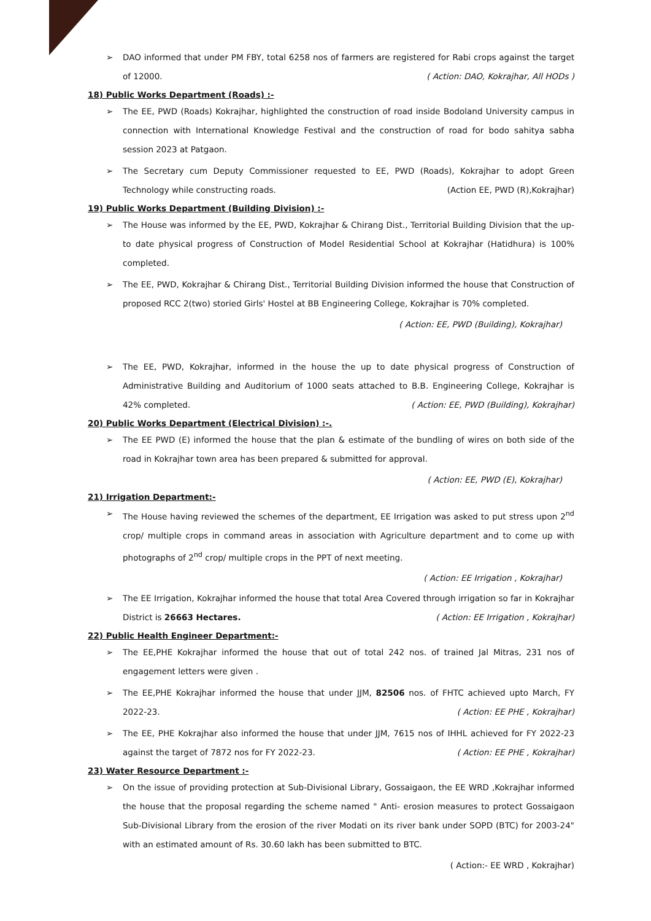➢ DAO informed that under PM FBY, total 6258 nos of farmers are registered for Rabi crops against the target of 12000. ( Action: DAO, Kokrajhar, All HODs )
18) Public Works Department (Roads) :-
➢ The EE, PWD (Roads) Kokrajhar, highlighted the construction of road inside Bodoland University campus in connection with International Knowledge Festival and the construction of road for bodo sahitya sabha session 2023 at Patgaon.
➢ The Secretary cum Deputy Commissioner requested to EE, PWD (Roads), Kokrajhar to adopt Green Technology while constructing roads. (Action EE, PWD (R),Kokrajhar)
19) Public Works Department (Building Division) :-
➢ The House was informed by the EE, PWD, Kokrajhar & Chirang Dist., Territorial Building Division that the up-to date physical progress of Construction of Model Residential School at Kokrajhar (Hatidhura) is 100% completed.
➢ The EE, PWD, Kokrajhar & Chirang Dist., Territorial Building Division informed the house that Construction of proposed RCC 2(two) storied Girls' Hostel at BB Engineering College, Kokrajhar is 70% completed.
( Action: EE, PWD (Building), Kokrajhar)
➢ The EE, PWD, Kokrajhar, informed in the house the up to date physical progress of Construction of Administrative Building and Auditorium of 1000 seats attached to B.B. Engineering College, Kokrajhar is 42% completed. ( Action: EE, PWD (Building), Kokrajhar)
20) Public Works Department (Electrical Division) :-.
➢ The EE PWD (E) informed the house that the plan & estimate of the bundling of wires on both side of the road in Kokrajhar town area has been prepared & submitted for approval.
( Action: EE, PWD (E), Kokrajhar)
21) Irrigation Department:-
➢ The House having reviewed the schemes of the department, EE Irrigation was asked to put stress upon 2<sup>nd</sup> crop/ multiple crops in command areas in association with Agriculture department and to come up with photographs of 2<sup>nd</sup> crop/ multiple crops in the PPT of next meeting.
( Action: EE Irrigation , Kokrajhar)
➢ The EE Irrigation, Kokrajhar informed the house that total Area Covered through irrigation so far in Kokrajhar District is 26663 Hectares. ( Action: EE Irrigation , Kokrajhar)
22) Public Health Engineer Department:-
➢ The EE,PHE Kokrajhar informed the house that out of total 242 nos. of trained Jal Mitras, 231 nos of engagement letters were given .
➢ The EE,PHE Kokrajhar informed the house that under JJM, 82506 nos. of FHTC achieved upto March, FY 2022-23. ( Action: EE PHE , Kokrajhar)
➢ The EE, PHE Kokrajhar also informed the house that under JJM, 7615 nos of IHHL achieved for FY 2022-23 against the target of 7872 nos for FY 2022-23. ( Action: EE PHE , Kokrajhar)
23) Water Resource Department :-
➢ On the issue of providing protection at Sub-Divisional Library, Gossaigaon, the EE WRD ,Kokrajhar informed the house that the proposal regarding the scheme named " Anti- erosion measures to protect Gossaigaon Sub-Divisional Library from the erosion of the river Modati on its river bank under SOPD (BTC) for 2003-24" with an estimated amount of Rs. 30.60 lakh has been submitted to BTC.
( Action:- EE WRD , Kokrajhar)